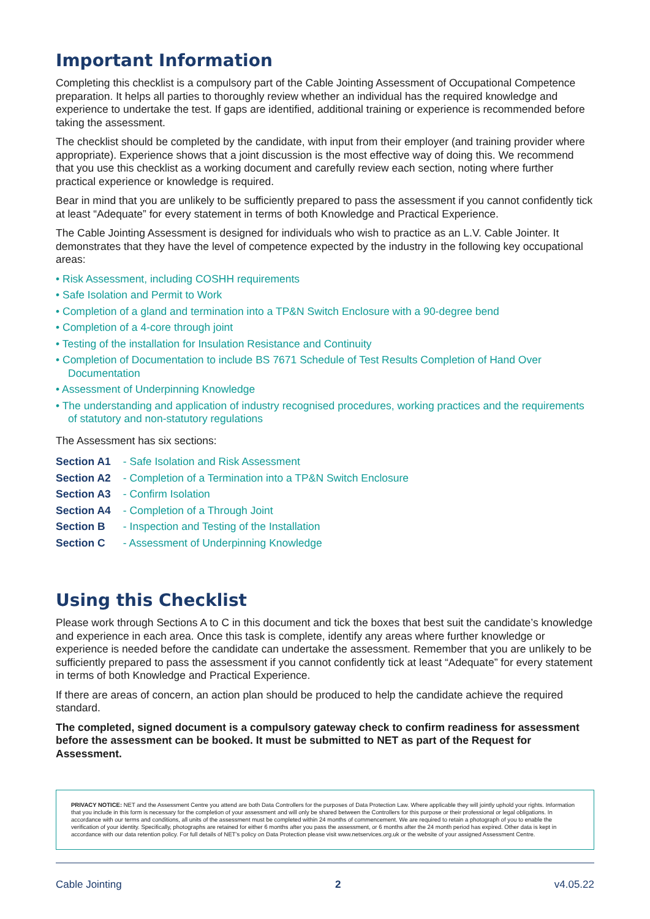Important Information
Completing this checklist is a compulsory part of the Cable Jointing Assessment of Occupational Competence preparation. It helps all parties to thoroughly review whether an individual has the required knowledge and experience to undertake the test. If gaps are identified, additional training or experience is recommended before taking the assessment.
The checklist should be completed by the candidate, with input from their employer (and training provider where appropriate). Experience shows that a joint discussion is the most effective way of doing this. We recommend that you use this checklist as a working document and carefully review each section, noting where further practical experience or knowledge is required.
Bear in mind that you are unlikely to be sufficiently prepared to pass the assessment if you cannot confidently tick at least “Adequate” for every statement in terms of both Knowledge and Practical Experience.
The Cable Jointing Assessment is designed for individuals who wish to practice as an L.V. Cable Jointer. It demonstrates that they have the level of competence expected by the industry in the following key occupational areas:
• Risk Assessment, including COSHH requirements
• Safe Isolation and Permit to Work
• Completion of a gland and termination into a TP&N Switch Enclosure with a 90-degree bend
• Completion of a 4-core through joint
• Testing of the installation for Insulation Resistance and Continuity
• Completion of Documentation to include BS 7671 Schedule of Test Results Completion of Hand Over Documentation
• Assessment of Underpinning Knowledge
• The understanding and application of industry recognised procedures, working practices and the requirements of statutory and non-statutory regulations
The Assessment has six sections:
Section A1 - Safe Isolation and Risk Assessment
Section A2 - Completion of a Termination into a TP&N Switch Enclosure
Section A3 - Confirm Isolation
Section A4 - Completion of a Through Joint
Section B - Inspection and Testing of the Installation
Section C - Assessment of Underpinning Knowledge
Using this Checklist
Please work through Sections A to C in this document and tick the boxes that best suit the candidate’s knowledge and experience in each area. Once this task is complete, identify any areas where further knowledge or experience is needed before the candidate can undertake the assessment. Remember that you are unlikely to be sufficiently prepared to pass the assessment if you cannot confidently tick at least “Adequate” for every statement in terms of both Knowledge and Practical Experience.
If there are areas of concern, an action plan should be produced to help the candidate achieve the required standard.
The completed, signed document is a compulsory gateway check to confirm readiness for assessment before the assessment can be booked. It must be submitted to NET as part of the Request for Assessment.
PRIVACY NOTICE: NET and the Assessment Centre you attend are both Data Controllers for the purposes of Data Protection Law. Where applicable they will jointly uphold your rights. Information that you include in this form is necessary for the completion of your assessment and will only be shared between the Controllers for this purpose or their professional or legal obligations. In accordance with our terms and conditions, all units of the assessment must be completed within 24 months of commencement. We are required to retain a photograph of you to enable the verification of your identity. Specifically, photographs are retained for either 6 months after you pass the assessment, or 6 months after the 24 month period has expired. Other data is kept in accordance with our data retention policy. For full details of NET’s policy on Data Protection please visit www.netservices.org.uk or the website of your assigned Assessment Centre.
Cable Jointing 2 v4.05.22